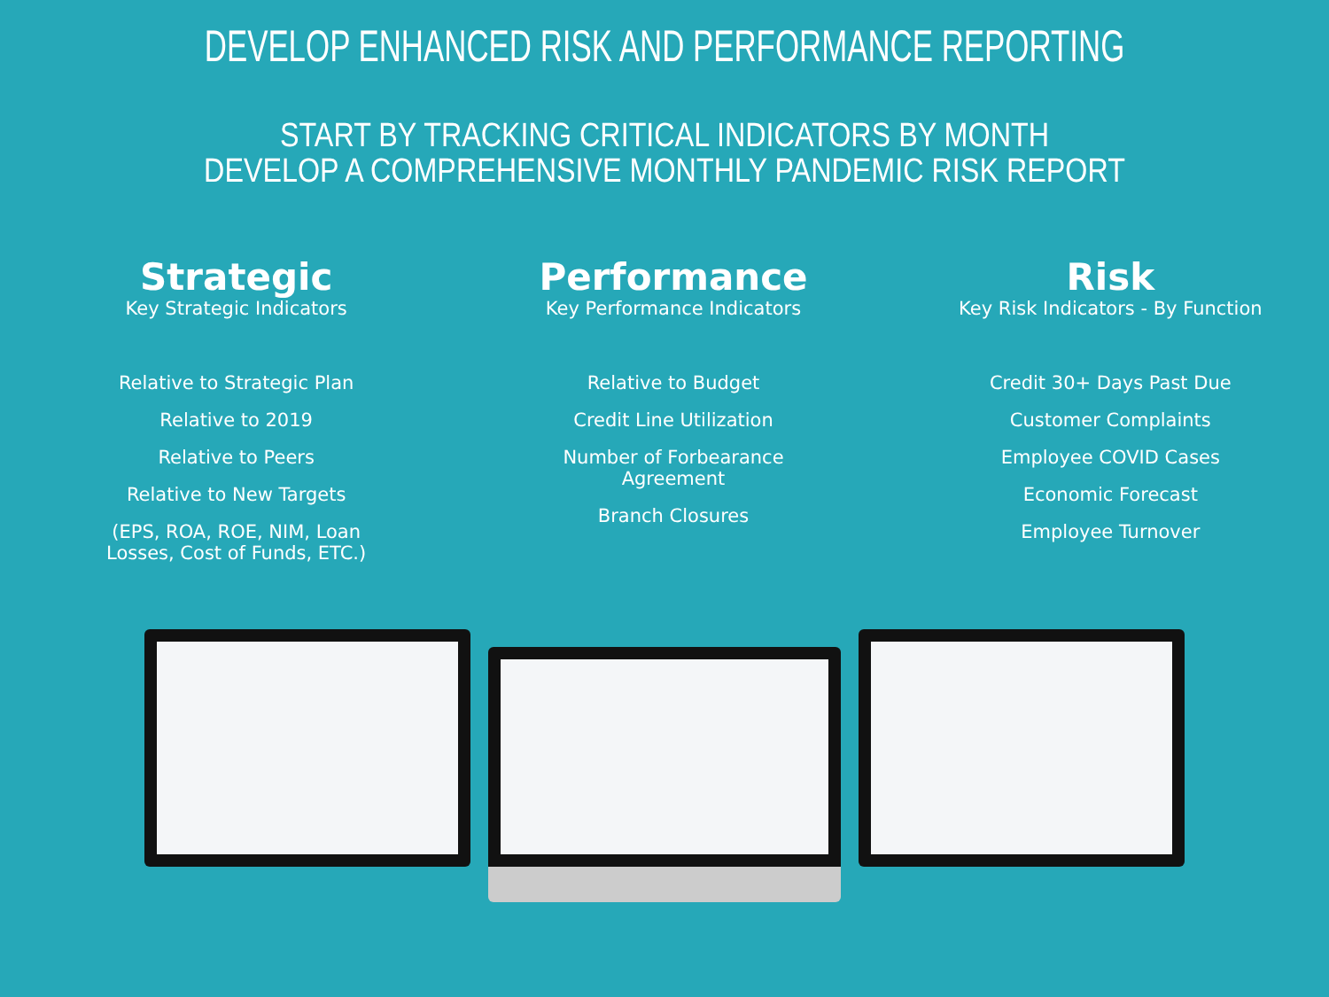DEVELOP ENHANCED RISK AND PERFORMANCE REPORTING
START BY TRACKING CRITICAL INDICATORS BY MONTH
DEVELOP A COMPREHENSIVE MONTHLY PANDEMIC RISK REPORT
Strategic
Key Strategic Indicators
Relative to Strategic Plan
Relative to 2019
Relative to Peers
Relative to New Targets
(EPS, ROA, ROE, NIM, Loan Losses, Cost of Funds, ETC.)
Performance
Key Performance Indicators
Relative to Budget
Credit Line Utilization
Number of Forbearance Agreement
Branch Closures
Risk
Key Risk Indicators - By Function
Credit 30+ Days Past Due
Customer Complaints
Employee COVID Cases
Economic Forecast
Employee Turnover